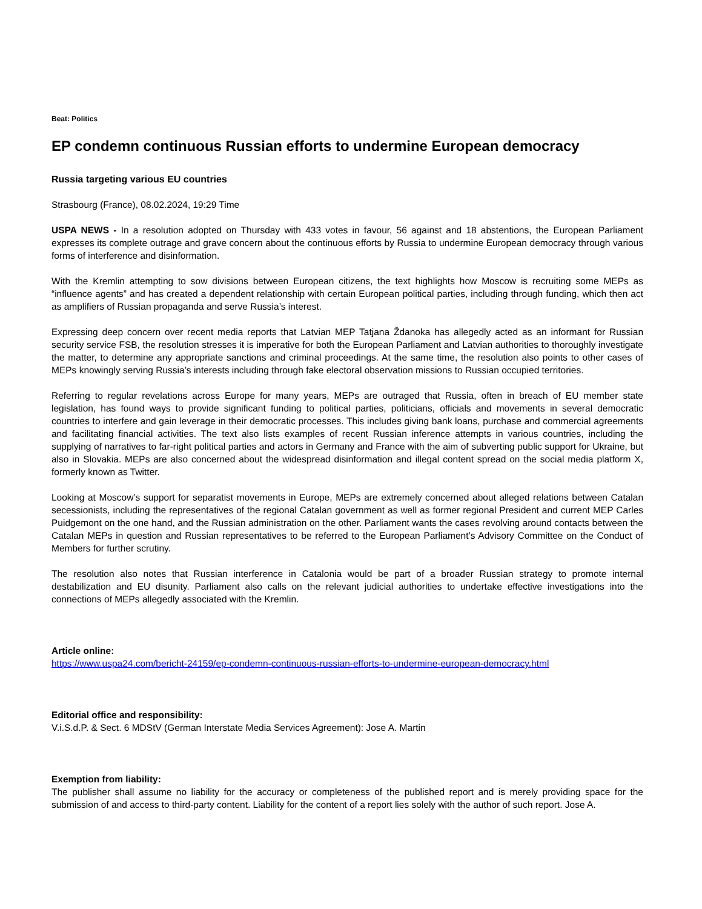Beat: Politics
EP condemn continuous Russian efforts to undermine European democracy
Russia targeting various EU countries
Strasbourg (France), 08.02.2024, 19:29 Time
USPA NEWS - In a resolution adopted on Thursday with 433 votes in favour, 56 against and 18 abstentions, the European Parliament expresses its complete outrage and grave concern about the continuous efforts by Russia to undermine European democracy through various forms of interference and disinformation.
With the Kremlin attempting to sow divisions between European citizens, the text highlights how Moscow is recruiting some MEPs as “influence agents” and has created a dependent relationship with certain European political parties, including through funding, which then act as amplifiers of Russian propaganda and serve Russia’s interest.
Expressing deep concern over recent media reports that Latvian MEP Tatjana Ždanoka has allegedly acted as an informant for Russian security service FSB, the resolution stresses it is imperative for both the European Parliament and Latvian authorities to thoroughly investigate the matter, to determine any appropriate sanctions and criminal proceedings. At the same time, the resolution also points to other cases of MEPs knowingly serving Russia’s interests including through fake electoral observation missions to Russian occupied territories.
Referring to regular revelations across Europe for many years, MEPs are outraged that Russia, often in breach of EU member state legislation, has found ways to provide significant funding to political parties, politicians, officials and movements in several democratic countries to interfere and gain leverage in their democratic processes. This includes giving bank loans, purchase and commercial agreements and facilitating financial activities. The text also lists examples of recent Russian inference attempts in various countries, including the supplying of narratives to far-right political parties and actors in Germany and France with the aim of subverting public support for Ukraine, but also in Slovakia. MEPs are also concerned about the widespread disinformation and illegal content spread on the social media platform X, formerly known as Twitter.
Looking at Moscow’s support for separatist movements in Europe, MEPs are extremely concerned about alleged relations between Catalan secessionists, including the representatives of the regional Catalan government as well as former regional President and current MEP Carles Puidgemont on the one hand, and the Russian administration on the other. Parliament wants the cases revolving around contacts between the Catalan MEPs in question and Russian representatives to be referred to the European Parliament’s Advisory Committee on the Conduct of Members for further scrutiny.
The resolution also notes that Russian interference in Catalonia would be part of a broader Russian strategy to promote internal destabilization and EU disunity. Parliament also calls on the relevant judicial authorities to undertake effective investigations into the connections of MEPs allegedly associated with the Kremlin.
Article online:
https://www.uspa24.com/bericht-24159/ep-condemn-continuous-russian-efforts-to-undermine-european-democracy.html
Editorial office and responsibility:
V.i.S.d.P. & Sect. 6 MDStV (German Interstate Media Services Agreement): Jose A. Martin
Exemption from liability:
The publisher shall assume no liability for the accuracy or completeness of the published report and is merely providing space for the submission of and access to third-party content. Liability for the content of a report lies solely with the author of such report. Jose A.